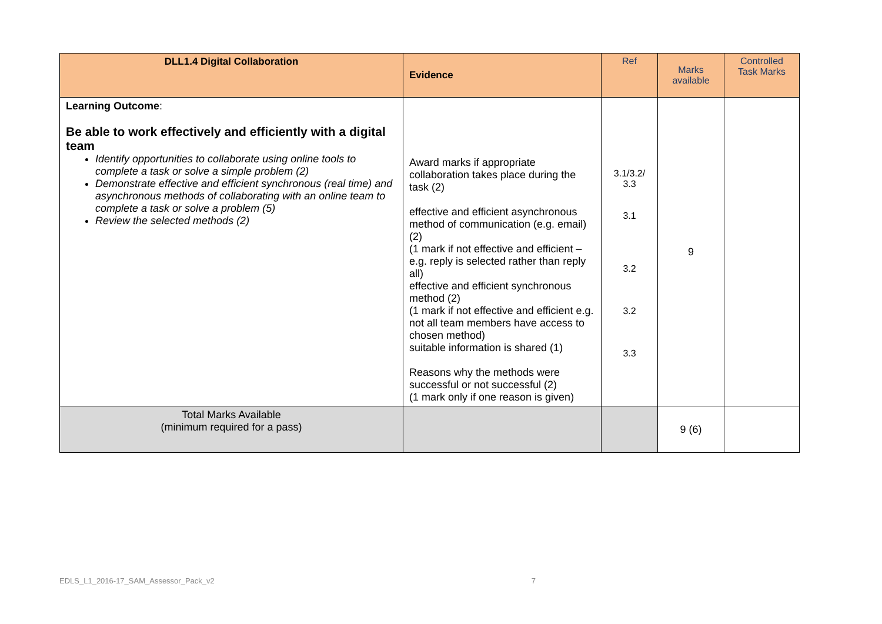| DLL1.4 Digital Collaboration | Evidence | Ref | Marks available | Controlled Task Marks |
| --- | --- | --- | --- | --- |
| Learning Outcome : Be able to work effectively and efficiently with a digital team Identify opportunities to collaborate using online tools to complete a task or solve a simple problem (2) Demonstrate effective and efficient synchronous (real time) and asynchronous methods of collaborating with an online team to complete a task or solve a problem (5) Review the selected methods (2) | Award marks if appropriate collaboration takes place during the task (2) effective and efficient asynchronous method of communication (e.g. email) (2) (1 mark if not effective and efficient – e.g. reply is selected rather than reply all) effective and efficient synchronous method (2) (1 mark if not effective and efficient e.g. not all team members have access to chosen method) suitable information is shared (1) Reasons why the methods were successful or not successful (2) (1 mark only if one reason is given) | 3.1/3.2/ 3.3 3.1 3.2 3.2 3.3 | 9 | |
| Total Marks Available (minimum required for a pass) | | | 9 (6) | |
EDLS_L1_2016-17_SAM_Assessor_Pack_v2 7